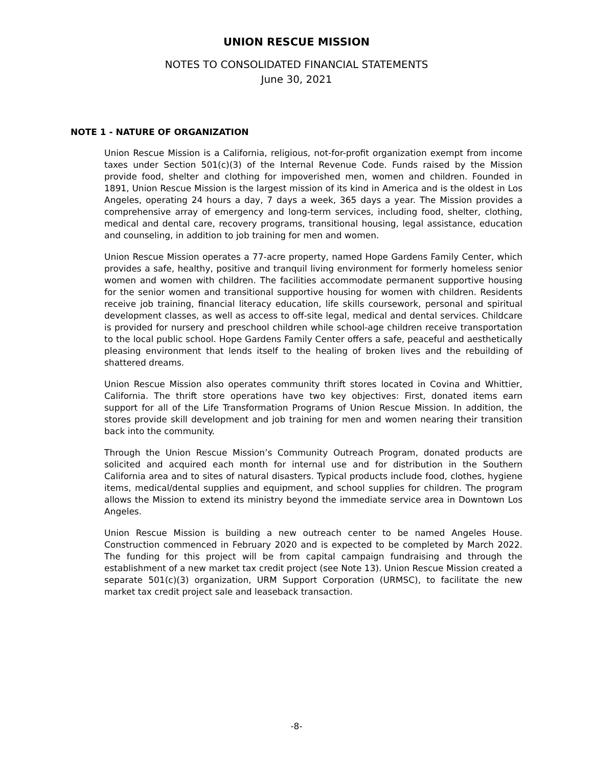UNION RESCUE MISSION
NOTES TO CONSOLIDATED FINANCIAL STATEMENTS
June 30, 2021
NOTE 1 - NATURE OF ORGANIZATION
Union Rescue Mission is a California, religious, not-for-profit organization exempt from income taxes under Section 501(c)(3) of the Internal Revenue Code. Funds raised by the Mission provide food, shelter and clothing for impoverished men, women and children. Founded in 1891, Union Rescue Mission is the largest mission of its kind in America and is the oldest in Los Angeles, operating 24 hours a day, 7 days a week, 365 days a year. The Mission provides a comprehensive array of emergency and long-term services, including food, shelter, clothing, medical and dental care, recovery programs, transitional housing, legal assistance, education and counseling, in addition to job training for men and women.
Union Rescue Mission operates a 77-acre property, named Hope Gardens Family Center, which provides a safe, healthy, positive and tranquil living environment for formerly homeless senior women and women with children. The facilities accommodate permanent supportive housing for the senior women and transitional supportive housing for women with children. Residents receive job training, financial literacy education, life skills coursework, personal and spiritual development classes, as well as access to off-site legal, medical and dental services. Childcare is provided for nursery and preschool children while school-age children receive transportation to the local public school. Hope Gardens Family Center offers a safe, peaceful and aesthetically pleasing environment that lends itself to the healing of broken lives and the rebuilding of shattered dreams.
Union Rescue Mission also operates community thrift stores located in Covina and Whittier, California. The thrift store operations have two key objectives: First, donated items earn support for all of the Life Transformation Programs of Union Rescue Mission. In addition, the stores provide skill development and job training for men and women nearing their transition back into the community.
Through the Union Rescue Mission’s Community Outreach Program, donated products are solicited and acquired each month for internal use and for distribution in the Southern California area and to sites of natural disasters. Typical products include food, clothes, hygiene items, medical/dental supplies and equipment, and school supplies for children. The program allows the Mission to extend its ministry beyond the immediate service area in Downtown Los Angeles.
Union Rescue Mission is building a new outreach center to be named Angeles House. Construction commenced in February 2020 and is expected to be completed by March 2022. The funding for this project will be from capital campaign fundraising and through the establishment of a new market tax credit project (see Note 13). Union Rescue Mission created a separate 501(c)(3) organization, URM Support Corporation (URMSC), to facilitate the new market tax credit project sale and leaseback transaction.
-8-